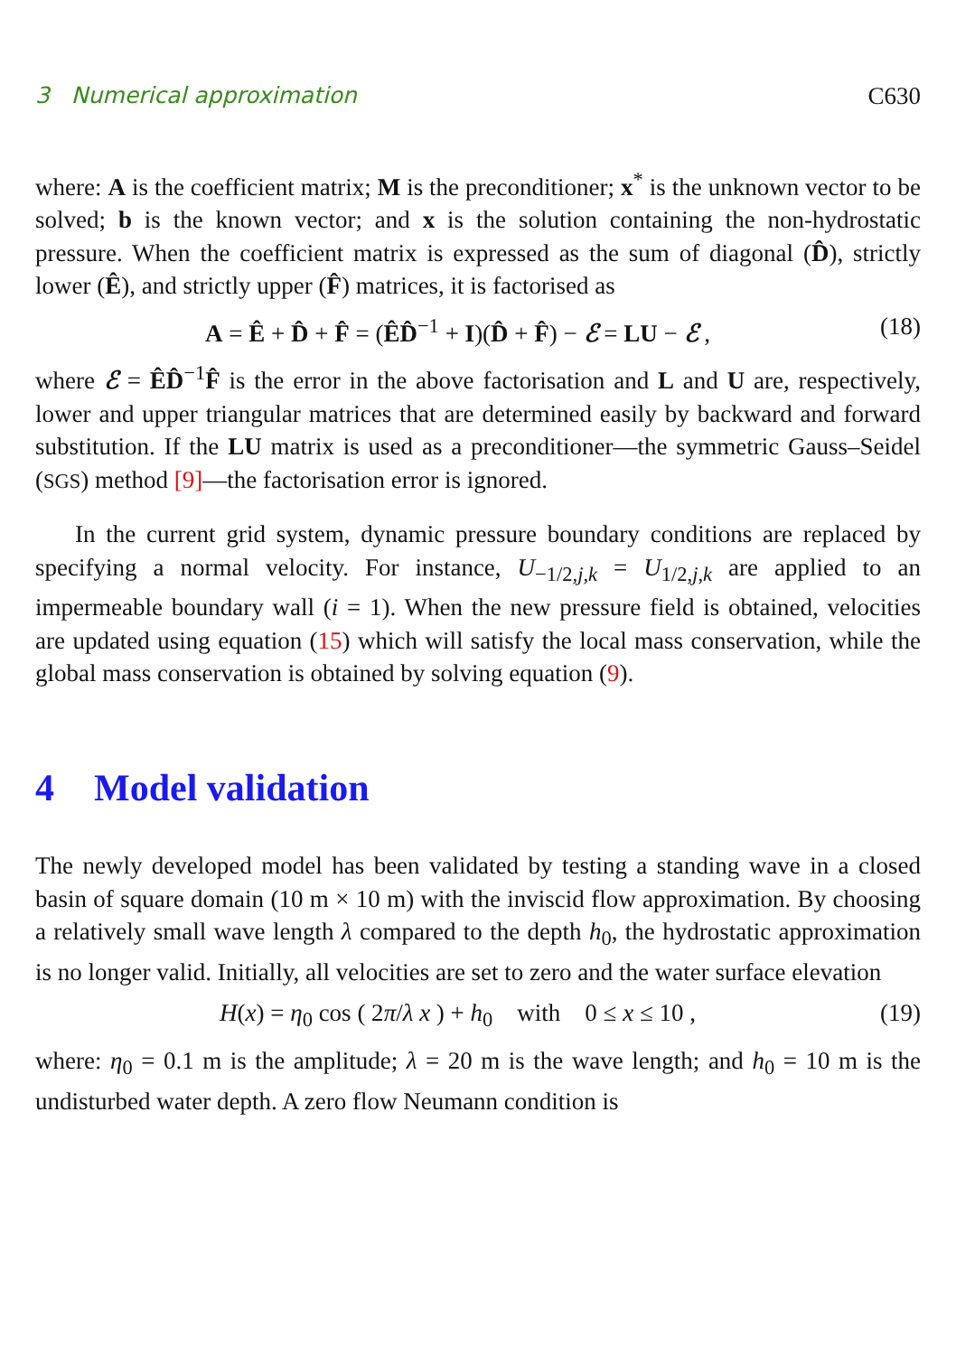3 Numerical approximation C630
where: A is the coefficient matrix; M is the preconditioner; x<sup>*</sup> is the unknown vector to be solved; b is the known vector; and x is the solution containing the non-hydrostatic pressure. When the coefficient matrix is expressed as the sum of diagonal (D̂), strictly lower (Ê), and strictly upper (F̂) matrices, it is factorised as
A = Ê + D̂ + F̂ = (ÊD̂<sup>−1</sup> + I)(D̂ + F̂) − ℰ = LU − ℰ , (18)
where ℰ = ÊD̂<sup>−1</sup>F̂ is the error in the above factorisation and L and U are, respectively, lower and upper triangular matrices that are determined easily by backward and forward substitution. If the LU matrix is used as a preconditioner—the symmetric Gauss–Seidel (SGS) method [9]—the factorisation error is ignored.
In the current grid system, dynamic pressure boundary conditions are replaced by specifying a normal velocity. For instance, U<sub>−1/2,j,k</sub> = U<sub>1/2,j,k</sub> are applied to an impermeable boundary wall (i = 1). When the new pressure field is obtained, velocities are updated using equation (15) which will satisfy the local mass conservation, while the global mass conservation is obtained by solving equation (9).
4 Model validation
The newly developed model has been validated by testing a standing wave in a closed basin of square domain (10 m × 10 m) with the inviscid flow approximation. By choosing a relatively small wave length λ compared to the depth h<sub>0</sub>, the hydrostatic approximation is no longer valid. Initially, all velocities are set to zero and the water surface elevation
H(x) = η<sub>0</sub> cos ( 2π/λ x ) + h<sub>0</sub> with 0 ≤ x ≤ 10 , (19)
where: η<sub>0</sub> = 0.1 m is the amplitude; λ = 20 m is the wave length; and h<sub>0</sub> = 10 m is the undisturbed water depth. A zero flow Neumann condition is